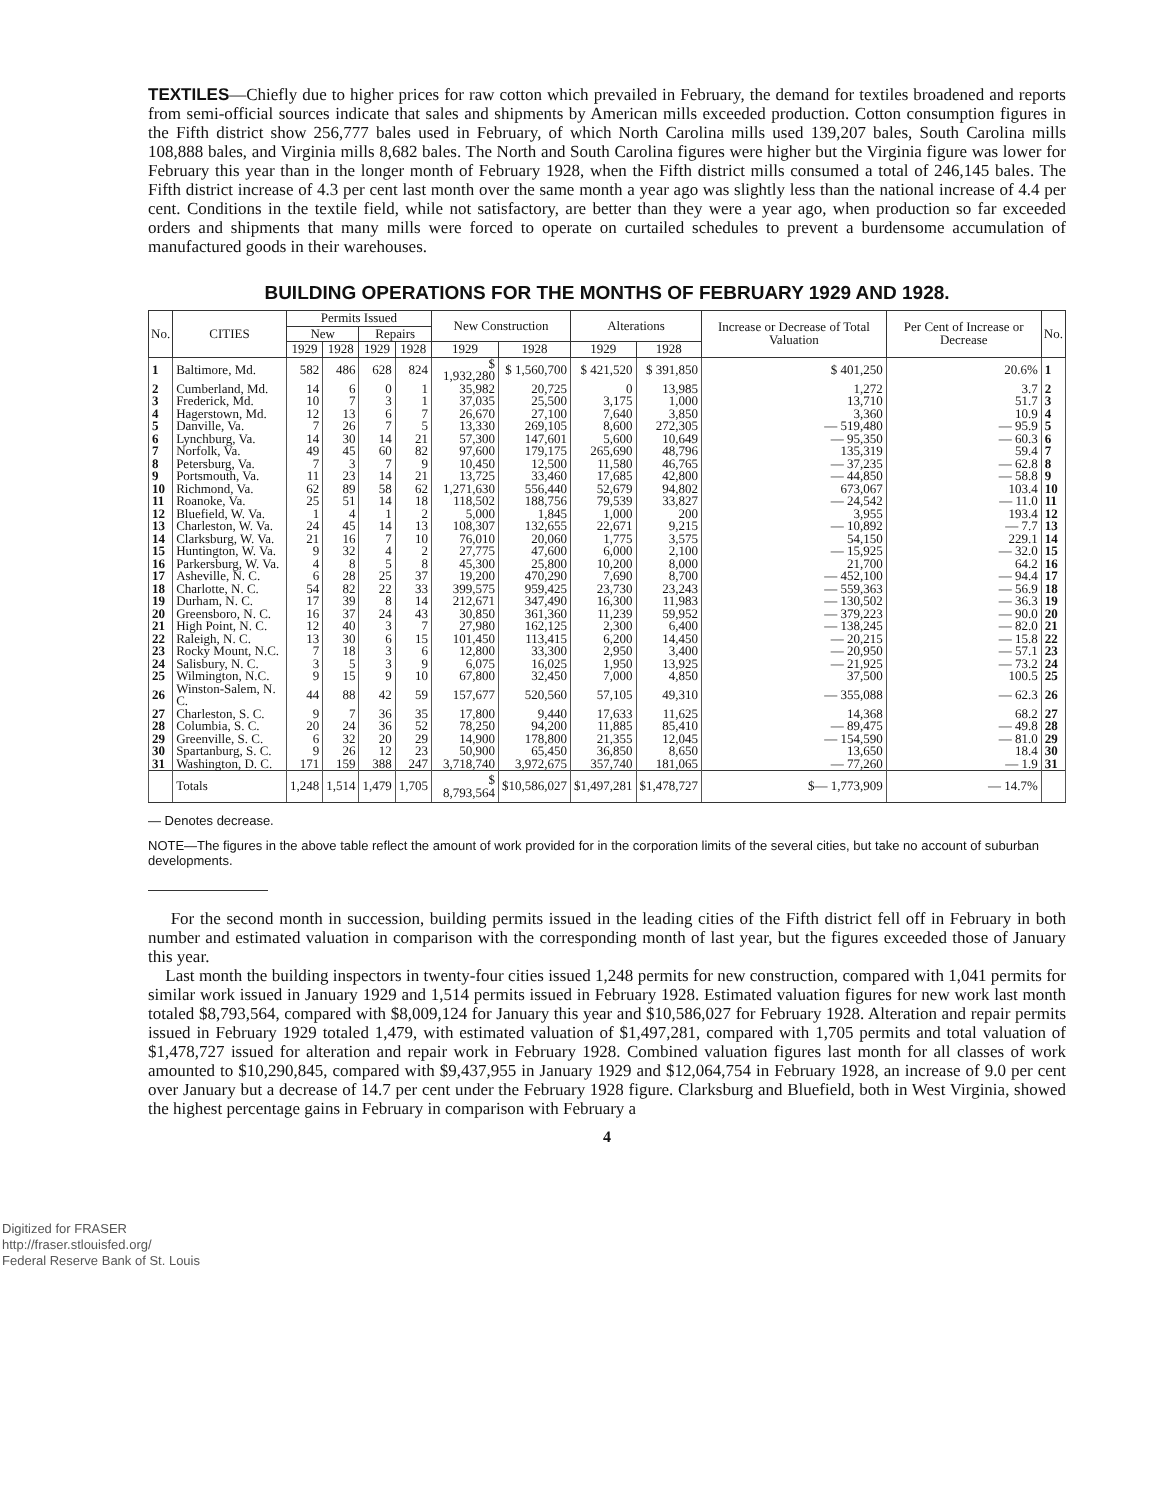TEXTILES—Chiefly due to higher prices for raw cotton which prevailed in February, the demand for textiles broadened and reports from semi-official sources indicate that sales and shipments by American mills exceeded production. Cotton consumption figures in the Fifth district show 256,777 bales used in February, of which North Carolina mills used 139,207 bales, South Carolina mills 108,888 bales, and Virginia mills 8,682 bales. The North and South Carolina figures were higher but the Virginia figure was lower for February this year than in the longer month of February 1928, when the Fifth district mills consumed a total of 246,145 bales. The Fifth district increase of 4.3 per cent last month over the same month a year ago was slightly less than the national increase of 4.4 per cent. Conditions in the textile field, while not satisfactory, are better than they were a year ago, when production so far exceeded orders and shipments that many mills were forced to operate on curtailed schedules to prevent a burdensome accumulation of manufactured goods in their warehouses.
BUILDING OPERATIONS FOR THE MONTHS OF FEBRUARY 1929 AND 1928.
| No. | CITIES | Permits Issued | | | | New Construction | | Alterations | | Increase or Decrease of Total Valuation | Per Cent of Increase or Decrease | No. |
| --- | --- | --- | --- | --- | --- | --- | --- | --- | --- | --- | --- | --- |
| | | New | | Repairs | | | | | | | | |
| | | 1929 | 1928 | 1929 | 1928 | 1929 | 1928 | 1929 | 1928 | | | |
| 1 | Baltimore, Md. | 582 | 486 | 628 | 824 | $ 1,932,280 | $ 1,560,700 | $ 421,520 | $ 391,850 | $ 401,250 | 20.6% | 1 |
| 2 | Cumberland, Md. | 14 | 6 | 0 | 1 | 35,982 | 20,725 | 0 | 13,985 | 1,272 | 3.7 | 2 |
| 3 | Frederick, Md. | 10 | 7 | 3 | 1 | 37,035 | 25,500 | 3,175 | 1,000 | 13,710 | 51.7 | 3 |
| 4 | Hagerstown, Md. | 12 | 13 | 6 | 7 | 26,670 | 27,100 | 7,640 | 3,850 | 3,360 | 10.9 | 4 |
| 5 | Danville, Va. | 7 | 26 | 7 | 5 | 13,330 | 269,105 | 8,600 | 272,305 | — 519,480 | — 95.9 | 5 |
| 6 | Lynchburg, Va. | 14 | 30 | 14 | 21 | 57,300 | 147,601 | 5,600 | 10,649 | — 95,350 | — 60.3 | 6 |
| 7 | Norfolk, Va. | 49 | 45 | 60 | 82 | 97,600 | 179,175 | 265,690 | 48,796 | 135,319 | 59.4 | 7 |
| 8 | Petersburg, Va. | 7 | 3 | 7 | 9 | 10,450 | 12,500 | 11,580 | 46,765 | — 37,235 | — 62.8 | 8 |
| 9 | Portsmouth, Va. | 11 | 23 | 14 | 21 | 13,725 | 33,460 | 17,685 | 42,800 | — 44,850 | — 58.8 | 9 |
| 10 | Richmond, Va. | 62 | 89 | 58 | 62 | 1,271,630 | 556,440 | 52,679 | 94,802 | 673,067 | 103.4 | 10 |
| 11 | Roanoke, Va. | 25 | 51 | 14 | 18 | 118,502 | 188,756 | 79,539 | 33,827 | — 24,542 | — 11.0 | 11 |
| 12 | Bluefield, W. Va. | 1 | 4 | 1 | 2 | 5,000 | 1,845 | 1,000 | 200 | 3,955 | 193.4 | 12 |
| 13 | Charleston, W. Va. | 24 | 45 | 14 | 13 | 108,307 | 132,655 | 22,671 | 9,215 | — 10,892 | — 7.7 | 13 |
| 14 | Clarksburg, W. Va. | 21 | 16 | 7 | 10 | 76,010 | 20,060 | 1,775 | 3,575 | 54,150 | 229.1 | 14 |
| 15 | Huntington, W. Va. | 9 | 32 | 4 | 2 | 27,775 | 47,600 | 6,000 | 2,100 | — 15,925 | — 32.0 | 15 |
| 16 | Parkersburg, W. Va. | 4 | 8 | 5 | 8 | 45,300 | 25,800 | 10,200 | 8,000 | 21,700 | 64.2 | 16 |
| 17 | Asheville, N. C. | 6 | 28 | 25 | 37 | 19,200 | 470,290 | 7,690 | 8,700 | — 452,100 | — 94.4 | 17 |
| 18 | Charlotte, N. C. | 54 | 82 | 22 | 33 | 399,575 | 959,425 | 23,730 | 23,243 | — 559,363 | — 56.9 | 18 |
| 19 | Durham, N. C. | 17 | 39 | 8 | 14 | 212,671 | 347,490 | 16,300 | 11,983 | — 130,502 | — 36.3 | 19 |
| 20 | Greensboro, N. C. | 16 | 37 | 24 | 43 | 30,850 | 361,360 | 11,239 | 59,952 | — 379,223 | — 90.0 | 20 |
| 21 | High Point, N. C. | 12 | 40 | 3 | 7 | 27,980 | 162,125 | 2,300 | 6,400 | — 138,245 | — 82.0 | 21 |
| 22 | Raleigh, N. C. | 13 | 30 | 6 | 15 | 101,450 | 113,415 | 6,200 | 14,450 | — 20,215 | — 15.8 | 22 |
| 23 | Rocky Mount, N.C. | 7 | 18 | 3 | 6 | 12,800 | 33,300 | 2,950 | 3,400 | — 20,950 | — 57.1 | 23 |
| 24 | Salisbury, N. C. | 3 | 5 | 3 | 9 | 6,075 | 16,025 | 1,950 | 13,925 | — 21,925 | — 73.2 | 24 |
| 25 | Wilmington, N.C. | 9 | 15 | 9 | 10 | 67,800 | 32,450 | 7,000 | 4,850 | 37,500 | 100.5 | 25 |
| 26 | Winston-Salem, N. C. | 44 | 88 | 42 | 59 | 157,677 | 520,560 | 57,105 | 49,310 | — 355,088 | — 62.3 | 26 |
| 27 | Charleston, S. C. | 9 | 7 | 36 | 35 | 17,800 | 9,440 | 17,633 | 11,625 | 14,368 | 68.2 | 27 |
| 28 | Columbia, S. C. | 20 | 24 | 36 | 52 | 78,250 | 94,200 | 11,885 | 85,410 | — 89,475 | — 49.8 | 28 |
| 29 | Greenville, S. C. | 6 | 32 | 20 | 29 | 14,900 | 178,800 | 21,355 | 12,045 | — 154,590 | — 81.0 | 29 |
| 30 | Spartanburg, S. C. | 9 | 26 | 12 | 23 | 50,900 | 65,450 | 36,850 | 8,650 | 13,650 | 18.4 | 30 |
| 31 | Washington, D. C. | 171 | 159 | 388 | 247 | 3,718,740 | 3,972,675 | 357,740 | 181,065 | — 77,260 | — 1.9 | 31 |
| | Totals | 1,248 | 1,514 | 1,479 | 1,705 | $ 8,793,564 | $10,586,027 | $1,497,281 | $1,478,727 | $— 1,773,909 | — 14.7% | |
— Denotes decrease.
NOTE—The figures in the above table reflect the amount of work provided for in the corporation limits of the several cities, but take no account of suburban developments.
For the second month in succession, building permits issued in the leading cities of the Fifth district fell off in February in both number and estimated valuation in comparison with the corresponding month of last year, but the figures exceeded those of January this year.
Last month the building inspectors in twenty-four cities issued 1,248 permits for new construction, compared with 1,041 permits for similar work issued in January 1929 and 1,514 permits issued in February 1928. Estimated valuation figures for new work last month totaled $8,793,564, compared with $8,009,124 for January this year and $10,586,027 for February 1928. Alteration and repair permits issued in February 1929 totaled 1,479, with estimated valuation of $1,497,281, compared with 1,705 permits and total valuation of $1,478,727 issued for alteration and repair work in February 1928. Combined valuation figures last month for all classes of work amounted to $10,290,845, compared with $9,437,955 in January 1929 and $12,064,754 in February 1928, an increase of 9.0 per cent over January but a decrease of 14.7 per cent under the February 1928 figure. Clarksburg and Bluefield, both in West Virginia, showed the highest percentage gains in February in comparison with February a
4
Digitized for FRASER
http://fraser.stlouisfed.org/
Federal Reserve Bank of St. Louis